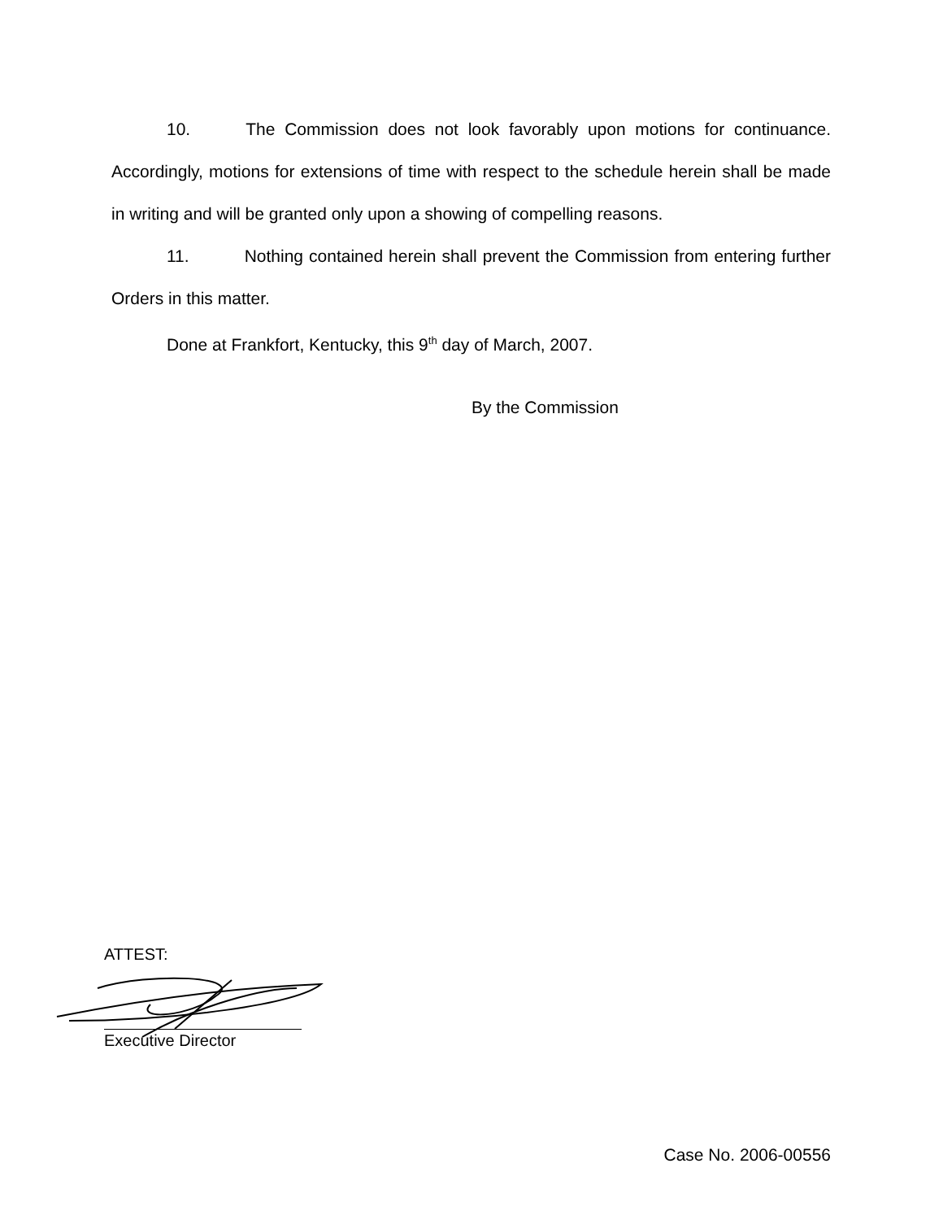10. The Commission does not look favorably upon motions for continuance. Accordingly, motions for extensions of time with respect to the schedule herein shall be made in writing and will be granted only upon a showing of compelling reasons.
11. Nothing contained herein shall prevent the Commission from entering further Orders in this matter.
Done at Frankfort, Kentucky, this 9<sup>th</sup> day of March, 2007.
By the Commission
ATTEST:
Executive Director
Case No. 2006-00556